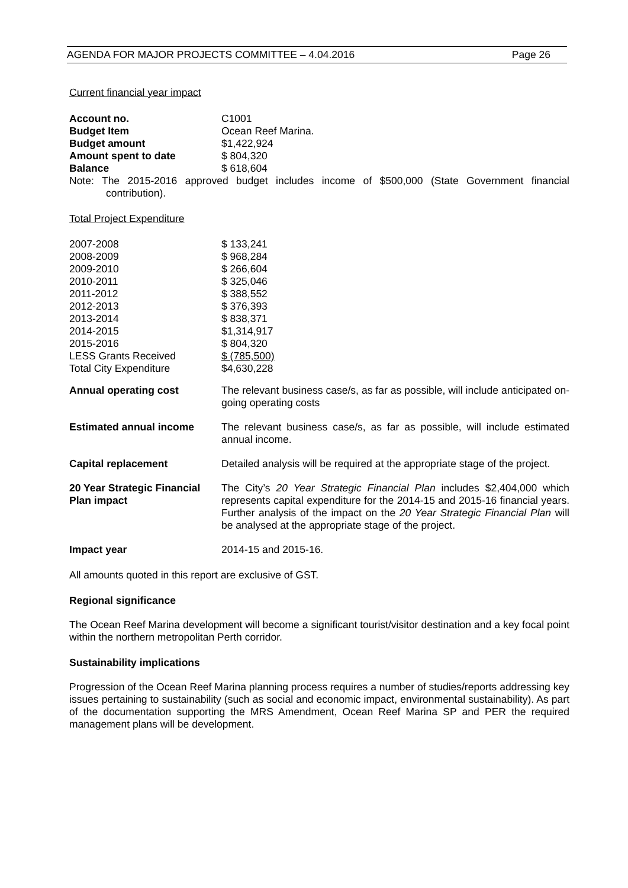AGENDA FOR MAJOR PROJECTS COMMITTEE – 4.04.2016 Page 26
Current financial year impact
| Account no. | C1001 |
| Budget Item | Ocean Reef Marina. |
| Budget amount | $1,422,924 |
| Amount spent to date | $ 804,320 |
| Balance | $ 618,604 |
Note: The 2015-2016 approved budget includes income of $500,000 (State Government financial contribution).
Total Project Expenditure
| 2007-2008 | $ 133,241 |
| 2008-2009 | $ 968,284 |
| 2009-2010 | $ 266,604 |
| 2010-2011 | $ 325,046 |
| 2011-2012 | $ 388,552 |
| 2012-2013 | $ 376,393 |
| 2013-2014 | $ 838,371 |
| 2014-2015 | $1,314,917 |
| 2015-2016 | $ 804,320 |
| LESS Grants Received | $ (785,500) |
| Total City Expenditure | $4,630,228 |
| Annual operating cost | The relevant business case/s, as far as possible, will include anticipated on-going operating costs |
| Estimated annual income | The relevant business case/s, as far as possible, will include estimated annual income. |
| Capital replacement | Detailed analysis will be required at the appropriate stage of the project. |
| 20 Year Strategic Financial Plan impact | The City’s 20 Year Strategic Financial Plan includes $2,404,000 which represents capital expenditure for the 2014-15 and 2015-16 financial years. Further analysis of the impact on the 20 Year Strategic Financial Plan will be analysed at the appropriate stage of the project. |
| Impact year | 2014-15 and 2015-16. |
All amounts quoted in this report are exclusive of GST.
Regional significance
The Ocean Reef Marina development will become a significant tourist/visitor destination and a key focal point within the northern metropolitan Perth corridor.
Sustainability implications
Progression of the Ocean Reef Marina planning process requires a number of studies/reports addressing key issues pertaining to sustainability (such as social and economic impact, environmental sustainability). As part of the documentation supporting the MRS Amendment, Ocean Reef Marina SP and PER the required management plans will be development.